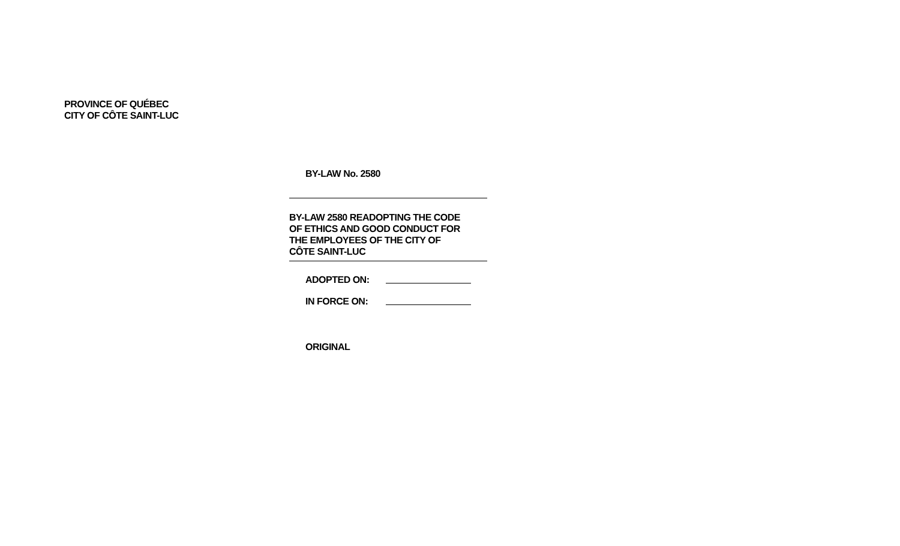PROVINCE OF QUÉBEC
CITY OF CÔTE SAINT-LUC
BY-LAW No. 2580
BY-LAW 2580 READOPTING THE CODE
OF ETHICS AND GOOD CONDUCT FOR
THE EMPLOYEES OF THE CITY OF
CÔTE SAINT-LUC
ADOPTED ON:
IN FORCE ON:
ORIGINAL